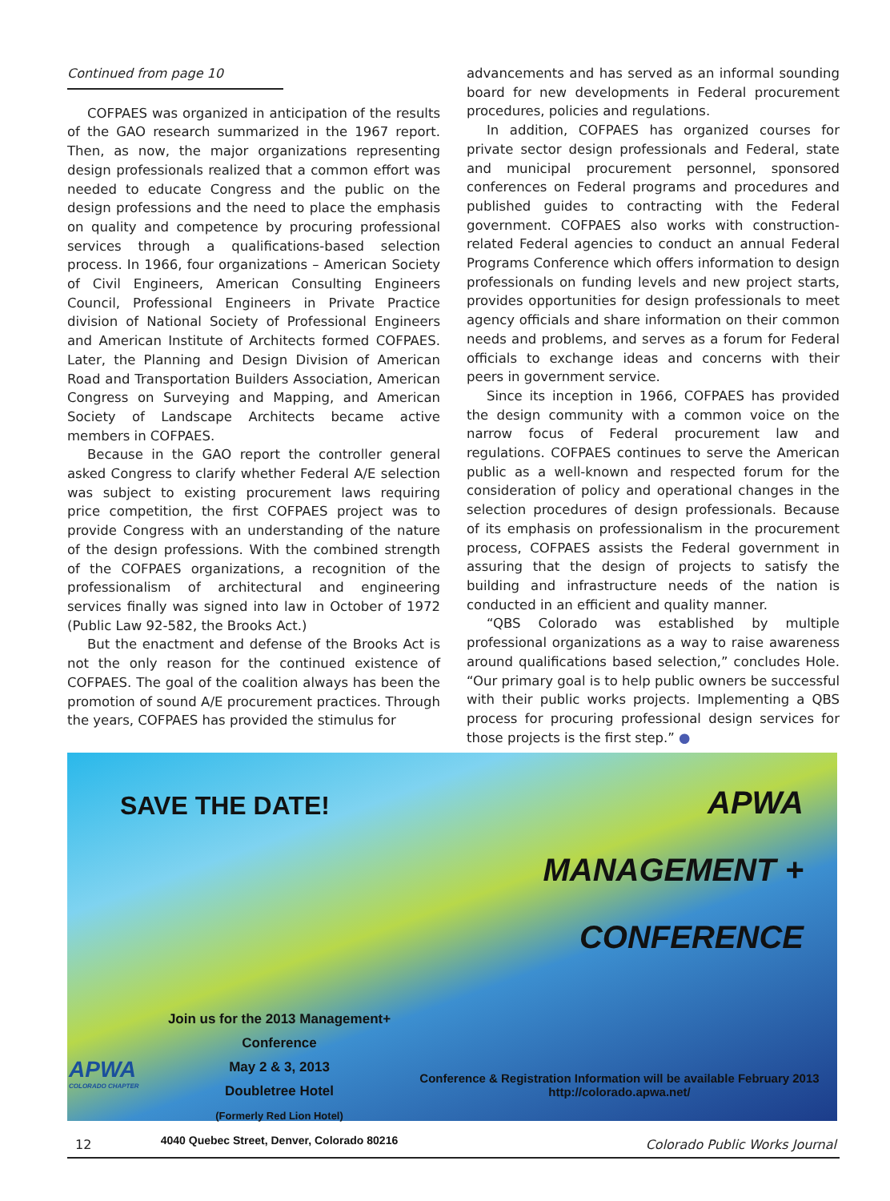Continued from page 10
COFPAES was organized in anticipation of the results of the GAO research summarized in the 1967 report. Then, as now, the major organizations representing design professionals realized that a common effort was needed to educate Congress and the public on the design professions and the need to place the emphasis on quality and competence by procuring professional services through a qualifications-based selection process. In 1966, four organizations – American Society of Civil Engineers, American Consulting Engineers Council, Professional Engineers in Private Practice division of National Society of Professional Engineers and American Institute of Architects formed COFPAES. Later, the Planning and Design Division of American Road and Transportation Builders Association, American Congress on Surveying and Mapping, and American Society of Landscape Architects became active members in COFPAES.
Because in the GAO report the controller general asked Congress to clarify whether Federal A/E selection was subject to existing procurement laws requiring price competition, the first COFPAES project was to provide Congress with an understanding of the nature of the design professions. With the combined strength of the COFPAES organizations, a recognition of the professionalism of architectural and engineering services finally was signed into law in October of 1972 (Public Law 92-582, the Brooks Act.)
But the enactment and defense of the Brooks Act is not the only reason for the continued existence of COFPAES. The goal of the coalition always has been the promotion of sound A/E procurement practices. Through the years, COFPAES has provided the stimulus for
advancements and has served as an informal sounding board for new developments in Federal procurement procedures, policies and regulations.
In addition, COFPAES has organized courses for private sector design professionals and Federal, state and municipal procurement personnel, sponsored conferences on Federal programs and procedures and published guides to contracting with the Federal government. COFPAES also works with construction-related Federal agencies to conduct an annual Federal Programs Conference which offers information to design professionals on funding levels and new project starts, provides opportunities for design professionals to meet agency officials and share information on their common needs and problems, and serves as a forum for Federal officials to exchange ideas and concerns with their peers in government service.
Since its inception in 1966, COFPAES has provided the design community with a common voice on the narrow focus of Federal procurement law and regulations. COFPAES continues to serve the American public as a well-known and respected forum for the consideration of policy and operational changes in the selection procedures of design professionals. Because of its emphasis on professionalism in the procurement process, COFPAES assists the Federal government in assuring that the design of projects to satisfy the building and infrastructure needs of the nation is conducted in an efficient and quality manner.
“QBS Colorado was established by multiple professional organizations as a way to raise awareness around qualifications based selection,” concludes Hole. “Our primary goal is to help public owners be successful with their public works projects. Implementing a QBS process for procuring professional design services for those projects is the first step.” ●
SAVE THE DATE!
APWA
MANAGEMENT +
CONFERENCE
Join us for the 2013 Management+ Conference
May 2 & 3, 2013
Doubletree Hotel
(Formerly Red Lion Hotel)
4040 Quebec Street, Denver, Colorado 80216
APWA
COLORADO CHAPTER
Conference & Registration Information will be available February 2013
http://colorado.apwa.net/
12 Colorado Public Works Journal